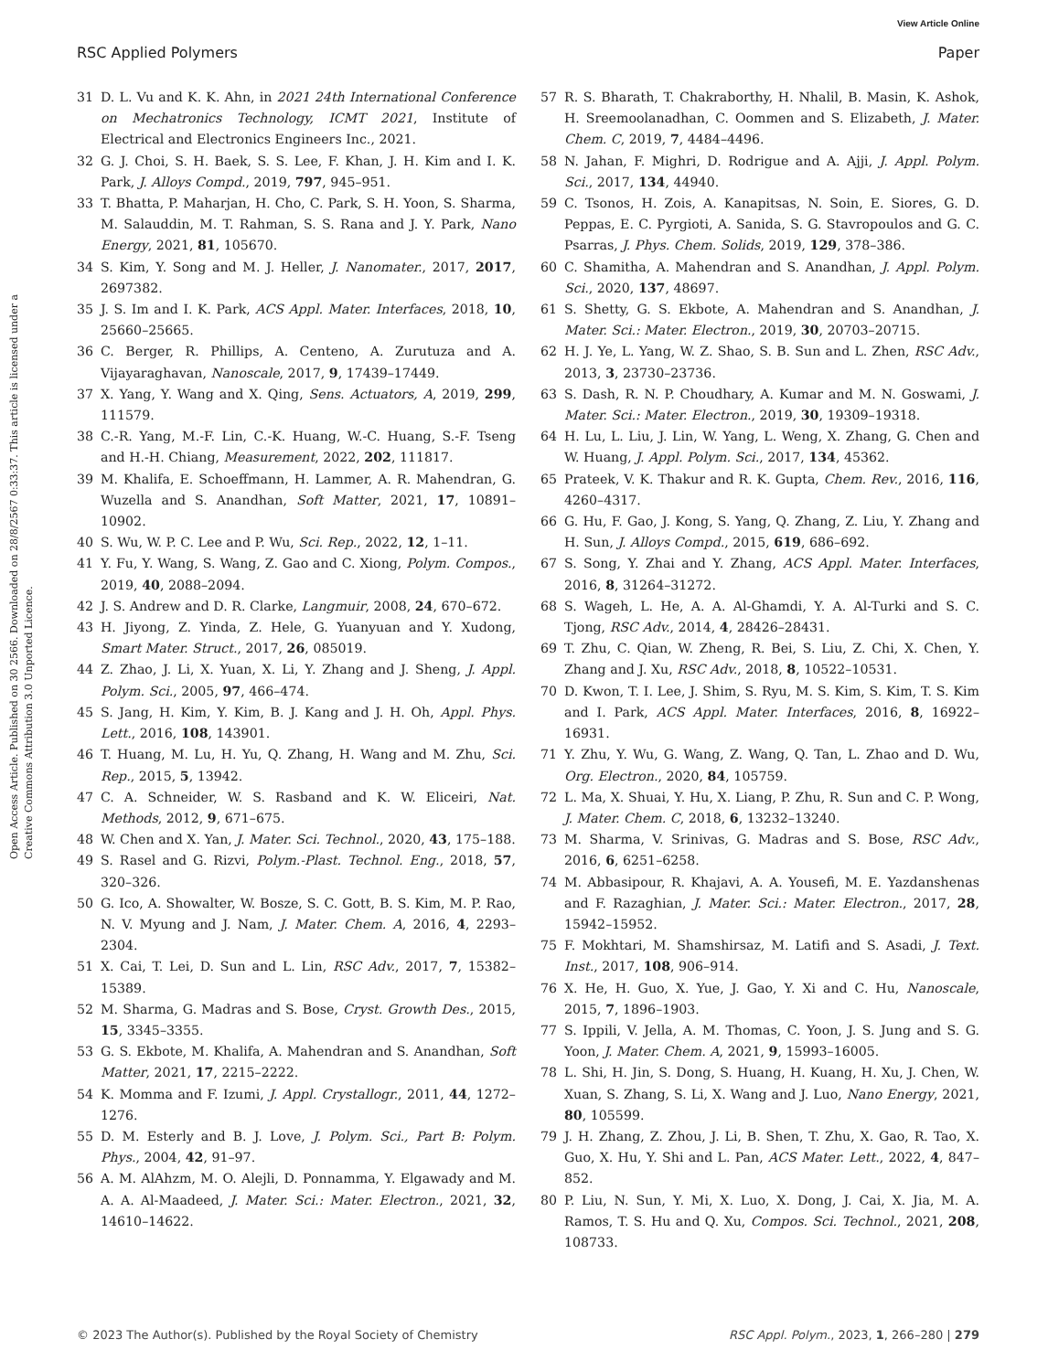View Article Online
RSC Applied Polymers Paper
Open Access Article. Published on 30 2566. Downloaded on 28/8/2567 0:33:37. This article is licensed under a Creative Commons Attribution 3.0 Unported Licence.
31 D. L. Vu and K. K. Ahn, in 2021 24th International Conference on Mechatronics Technology, ICMT 2021, Institute of Electrical and Electronics Engineers Inc., 2021.
32 G. J. Choi, S. H. Baek, S. S. Lee, F. Khan, J. H. Kim and I. K. Park, J. Alloys Compd., 2019, 797, 945–951.
33 T. Bhatta, P. Maharjan, H. Cho, C. Park, S. H. Yoon, S. Sharma, M. Salauddin, M. T. Rahman, S. S. Rana and J. Y. Park, Nano Energy, 2021, 81, 105670.
34 S. Kim, Y. Song and M. J. Heller, J. Nanomater., 2017, 2017, 2697382.
35 J. S. Im and I. K. Park, ACS Appl. Mater. Interfaces, 2018, 10, 25660–25665.
36 C. Berger, R. Phillips, A. Centeno, A. Zurutuza and A. Vijayaraghavan, Nanoscale, 2017, 9, 17439–17449.
37 X. Yang, Y. Wang and X. Qing, Sens. Actuators, A, 2019, 299, 111579.
38 C.-R. Yang, M.-F. Lin, C.-K. Huang, W.-C. Huang, S.-F. Tseng and H.-H. Chiang, Measurement, 2022, 202, 111817.
39 M. Khalifa, E. Schoeffmann, H. Lammer, A. R. Mahendran, G. Wuzella and S. Anandhan, Soft Matter, 2021, 17, 10891–10902.
40 S. Wu, W. P. C. Lee and P. Wu, Sci. Rep., 2022, 12, 1–11.
41 Y. Fu, Y. Wang, S. Wang, Z. Gao and C. Xiong, Polym. Compos., 2019, 40, 2088–2094.
42 J. S. Andrew and D. R. Clarke, Langmuir, 2008, 24, 670–672.
43 H. Jiyong, Z. Yinda, Z. Hele, G. Yuanyuan and Y. Xudong, Smart Mater. Struct., 2017, 26, 085019.
44 Z. Zhao, J. Li, X. Yuan, X. Li, Y. Zhang and J. Sheng, J. Appl. Polym. Sci., 2005, 97, 466–474.
45 S. Jang, H. Kim, Y. Kim, B. J. Kang and J. H. Oh, Appl. Phys. Lett., 2016, 108, 143901.
46 T. Huang, M. Lu, H. Yu, Q. Zhang, H. Wang and M. Zhu, Sci. Rep., 2015, 5, 13942.
47 C. A. Schneider, W. S. Rasband and K. W. Eliceiri, Nat. Methods, 2012, 9, 671–675.
48 W. Chen and X. Yan, J. Mater. Sci. Technol., 2020, 43, 175–188.
49 S. Rasel and G. Rizvi, Polym.-Plast. Technol. Eng., 2018, 57, 320–326.
50 G. Ico, A. Showalter, W. Bosze, S. C. Gott, B. S. Kim, M. P. Rao, N. V. Myung and J. Nam, J. Mater. Chem. A, 2016, 4, 2293–2304.
51 X. Cai, T. Lei, D. Sun and L. Lin, RSC Adv., 2017, 7, 15382–15389.
52 M. Sharma, G. Madras and S. Bose, Cryst. Growth Des., 2015, 15, 3345–3355.
53 G. S. Ekbote, M. Khalifa, A. Mahendran and S. Anandhan, Soft Matter, 2021, 17, 2215–2222.
54 K. Momma and F. Izumi, J. Appl. Crystallogr., 2011, 44, 1272–1276.
55 D. M. Esterly and B. J. Love, J. Polym. Sci., Part B: Polym. Phys., 2004, 42, 91–97.
56 A. M. AlAhzm, M. O. Alejli, D. Ponnamma, Y. Elgawady and M. A. A. Al-Maadeed, J. Mater. Sci.: Mater. Electron., 2021, 32, 14610–14622.
57 R. S. Bharath, T. Chakraborthy, H. Nhalil, B. Masin, K. Ashok, H. Sreemoolanadhan, C. Oommen and S. Elizabeth, J. Mater. Chem. C, 2019, 7, 4484–4496.
58 N. Jahan, F. Mighri, D. Rodrigue and A. Ajji, J. Appl. Polym. Sci., 2017, 134, 44940.
59 C. Tsonos, H. Zois, A. Kanapitsas, N. Soin, E. Siores, G. D. Peppas, E. C. Pyrgioti, A. Sanida, S. G. Stavropoulos and G. C. Psarras, J. Phys. Chem. Solids, 2019, 129, 378–386.
60 C. Shamitha, A. Mahendran and S. Anandhan, J. Appl. Polym. Sci., 2020, 137, 48697.
61 S. Shetty, G. S. Ekbote, A. Mahendran and S. Anandhan, J. Mater. Sci.: Mater. Electron., 2019, 30, 20703–20715.
62 H. J. Ye, L. Yang, W. Z. Shao, S. B. Sun and L. Zhen, RSC Adv., 2013, 3, 23730–23736.
63 S. Dash, R. N. P. Choudhary, A. Kumar and M. N. Goswami, J. Mater. Sci.: Mater. Electron., 2019, 30, 19309–19318.
64 H. Lu, L. Liu, J. Lin, W. Yang, L. Weng, X. Zhang, G. Chen and W. Huang, J. Appl. Polym. Sci., 2017, 134, 45362.
65 Prateek, V. K. Thakur and R. K. Gupta, Chem. Rev., 2016, 116, 4260–4317.
66 G. Hu, F. Gao, J. Kong, S. Yang, Q. Zhang, Z. Liu, Y. Zhang and H. Sun, J. Alloys Compd., 2015, 619, 686–692.
67 S. Song, Y. Zhai and Y. Zhang, ACS Appl. Mater. Interfaces, 2016, 8, 31264–31272.
68 S. Wageh, L. He, A. A. Al-Ghamdi, Y. A. Al-Turki and S. C. Tjong, RSC Adv., 2014, 4, 28426–28431.
69 T. Zhu, C. Qian, W. Zheng, R. Bei, S. Liu, Z. Chi, X. Chen, Y. Zhang and J. Xu, RSC Adv., 2018, 8, 10522–10531.
70 D. Kwon, T. I. Lee, J. Shim, S. Ryu, M. S. Kim, S. Kim, T. S. Kim and I. Park, ACS Appl. Mater. Interfaces, 2016, 8, 16922–16931.
71 Y. Zhu, Y. Wu, G. Wang, Z. Wang, Q. Tan, L. Zhao and D. Wu, Org. Electron., 2020, 84, 105759.
72 L. Ma, X. Shuai, Y. Hu, X. Liang, P. Zhu, R. Sun and C. P. Wong, J. Mater. Chem. C, 2018, 6, 13232–13240.
73 M. Sharma, V. Srinivas, G. Madras and S. Bose, RSC Adv., 2016, 6, 6251–6258.
74 M. Abbasipour, R. Khajavi, A. A. Yousefi, M. E. Yazdanshenas and F. Razaghian, J. Mater. Sci.: Mater. Electron., 2017, 28, 15942–15952.
75 F. Mokhtari, M. Shamshirsaz, M. Latifi and S. Asadi, J. Text. Inst., 2017, 108, 906–914.
76 X. He, H. Guo, X. Yue, J. Gao, Y. Xi and C. Hu, Nanoscale, 2015, 7, 1896–1903.
77 S. Ippili, V. Jella, A. M. Thomas, C. Yoon, J. S. Jung and S. G. Yoon, J. Mater. Chem. A, 2021, 9, 15993–16005.
78 L. Shi, H. Jin, S. Dong, S. Huang, H. Kuang, H. Xu, J. Chen, W. Xuan, S. Zhang, S. Li, X. Wang and J. Luo, Nano Energy, 2021, 80, 105599.
79 J. H. Zhang, Z. Zhou, J. Li, B. Shen, T. Zhu, X. Gao, R. Tao, X. Guo, X. Hu, Y. Shi and L. Pan, ACS Mater. Lett., 2022, 4, 847–852.
80 P. Liu, N. Sun, Y. Mi, X. Luo, X. Dong, J. Cai, X. Jia, M. A. Ramos, T. S. Hu and Q. Xu, Compos. Sci. Technol., 2021, 208, 108733.
© 2023 The Author(s). Published by the Royal Society of Chemistry RSC Appl. Polym., 2023, 1, 266–280 | 279